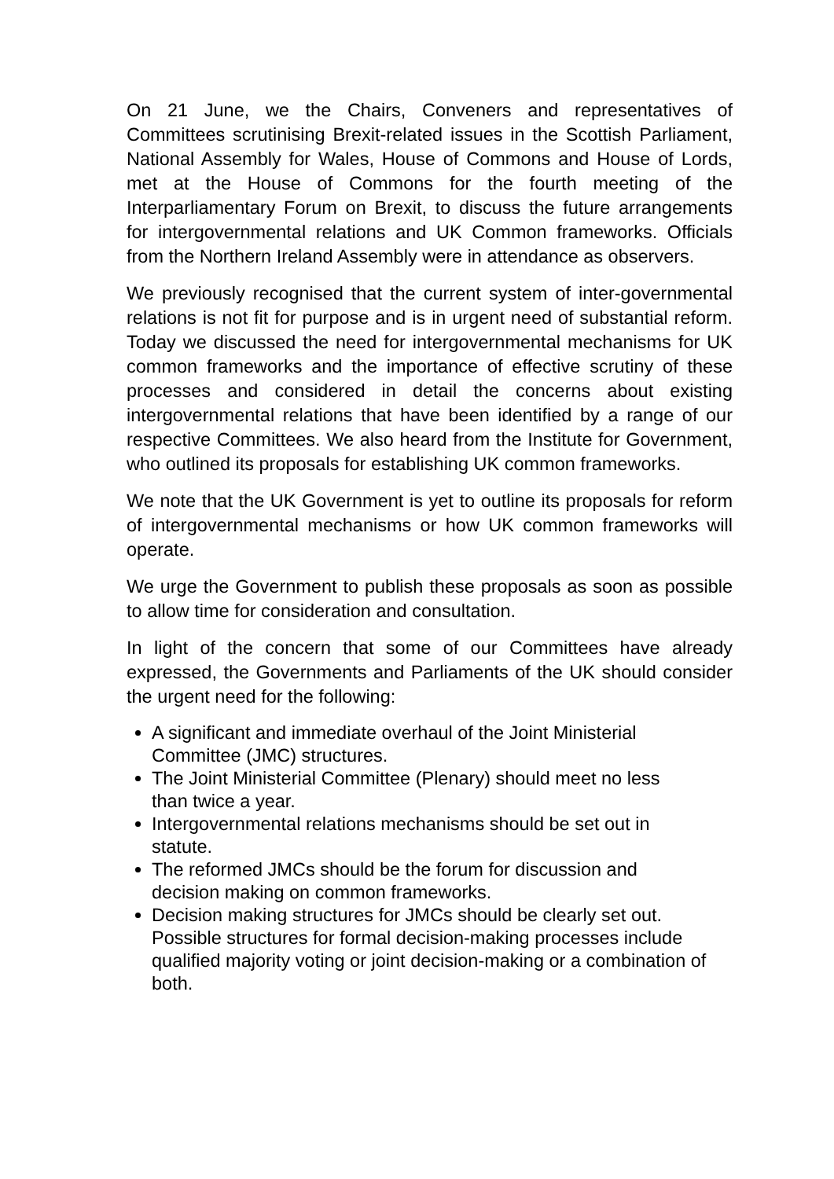On 21 June, we the Chairs, Conveners and representatives of Committees scrutinising Brexit-related issues in the Scottish Parliament, National Assembly for Wales, House of Commons and House of Lords, met at the House of Commons for the fourth meeting of the Interparliamentary Forum on Brexit, to discuss the future arrangements for intergovernmental relations and UK Common frameworks. Officials from the Northern Ireland Assembly were in attendance as observers.
We previously recognised that the current system of inter-governmental relations is not fit for purpose and is in urgent need of substantial reform. Today we discussed the need for intergovernmental mechanisms for UK common frameworks and the importance of effective scrutiny of these processes and considered in detail the concerns about existing intergovernmental relations that have been identified by a range of our respective Committees. We also heard from the Institute for Government, who outlined its proposals for establishing UK common frameworks.
We note that the UK Government is yet to outline its proposals for reform of intergovernmental mechanisms or how UK common frameworks will operate.
We urge the Government to publish these proposals as soon as possible to allow time for consideration and consultation.
In light of the concern that some of our Committees have already expressed, the Governments and Parliaments of the UK should consider the urgent need for the following:
A significant and immediate overhaul of the Joint Ministerial
Committee (JMC) structures.
The Joint Ministerial Committee (Plenary) should meet no less
than twice a year.
Intergovernmental relations mechanisms should be set out in
statute.
The reformed JMCs should be the forum for discussion and
decision making on common frameworks.
Decision making structures for JMCs should be clearly set out. Possible structures for formal decision-making processes include qualified majority voting or joint decision-making or a combination of both.